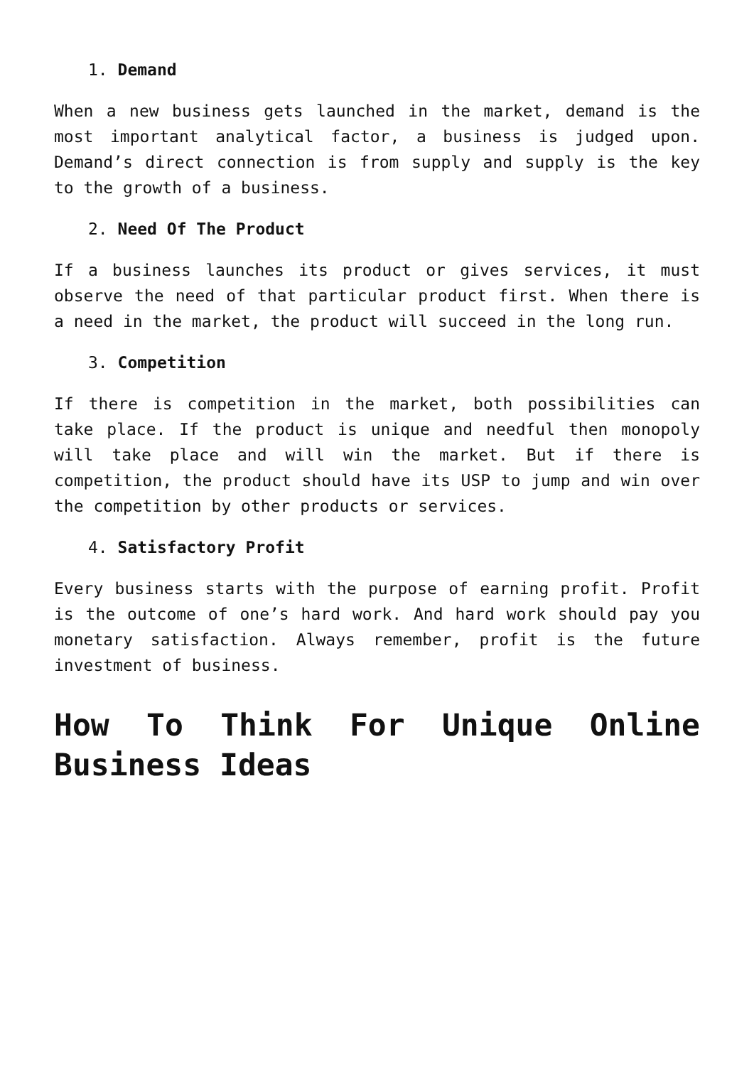1. Demand
When a new business gets launched in the market, demand is the most important analytical factor, a business is judged upon. Demand’s direct connection is from supply and supply is the key to the growth of a business.
2. Need Of The Product
If a business launches its product or gives services, it must observe the need of that particular product first. When there is a need in the market, the product will succeed in the long run.
3. Competition
If there is competition in the market, both possibilities can take place. If the product is unique and needful then monopoly will take place and will win the market. But if there is competition, the product should have its USP to jump and win over the competition by other products or services.
4. Satisfactory Profit
Every business starts with the purpose of earning profit. Profit is the outcome of one’s hard work. And hard work should pay you monetary satisfaction. Always remember, profit is the future investment of business.
How To Think For Unique Online Business Ideas